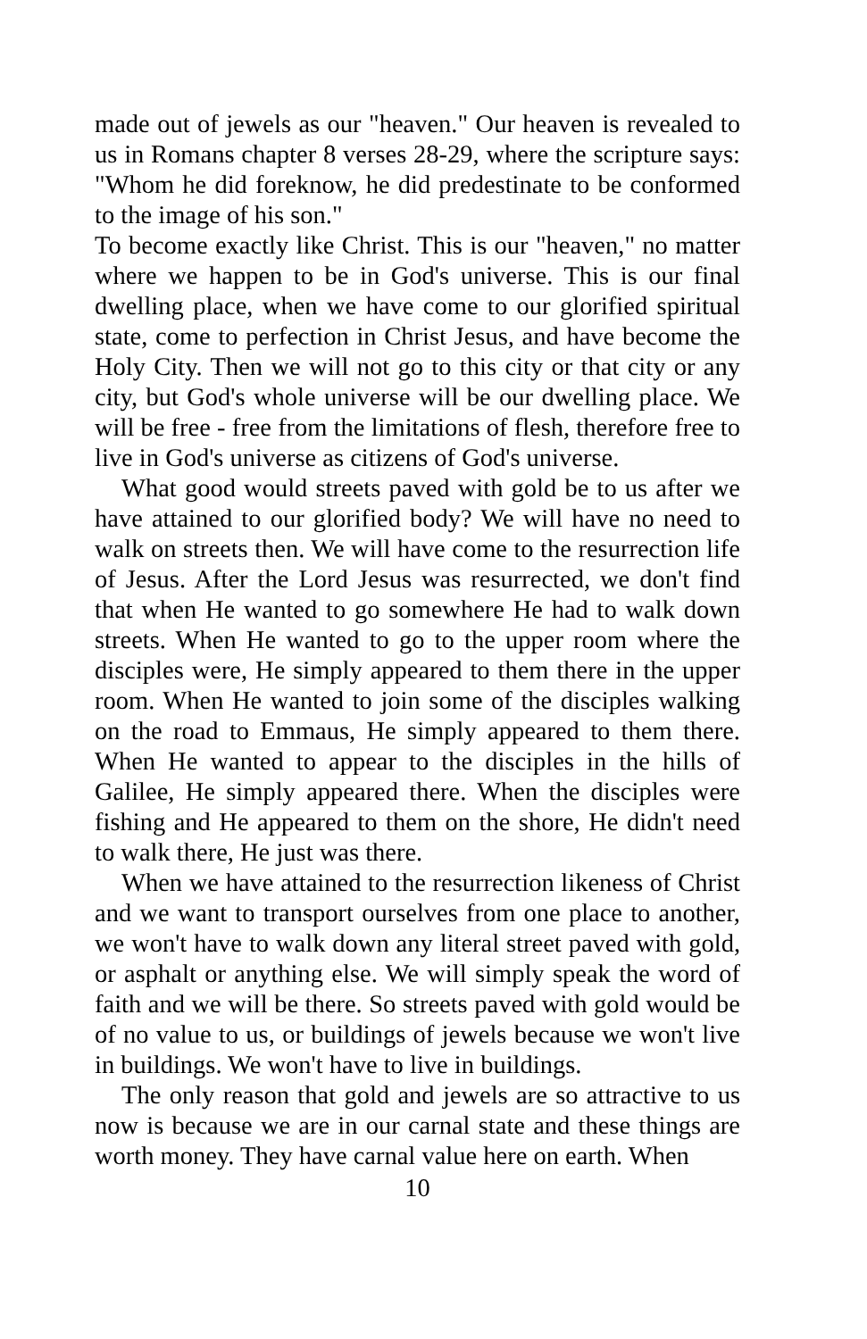made out of jewels as our "heaven." Our heaven is revealed to us in Romans chapter 8 verses 28-29, where the scripture says: "Whom he did foreknow, he did predestinate to be conformed to the image of his son."
To become exactly like Christ. This is our "heaven," no matter where we happen to be in God's universe. This is our final dwelling place, when we have come to our glorified spiritual state, come to perfection in Christ Jesus, and have become the Holy City. Then we will not go to this city or that city or any city, but God's whole universe will be our dwelling place. We will be free - free from the limitations of flesh, therefore free to live in God's universe as citizens of God's universe.
What good would streets paved with gold be to us after we have attained to our glorified body? We will have no need to walk on streets then. We will have come to the resurrection life of Jesus. After the Lord Jesus was resurrected, we don't find that when He wanted to go somewhere He had to walk down streets. When He wanted to go to the upper room where the disciples were, He simply appeared to them there in the upper room. When He wanted to join some of the disciples walking on the road to Emmaus, He simply appeared to them there. When He wanted to appear to the disciples in the hills of Galilee, He simply appeared there. When the disciples were fishing and He appeared to them on the shore, He didn't need to walk there, He just was there.
When we have attained to the resurrection likeness of Christ and we want to transport ourselves from one place to another, we won't have to walk down any literal street paved with gold, or asphalt or anything else. We will simply speak the word of faith and we will be there. So streets paved with gold would be of no value to us, or buildings of jewels because we won't live in buildings. We won't have to live in buildings.
The only reason that gold and jewels are so attractive to us now is because we are in our carnal state and these things are worth money. They have carnal value here on earth. When
10